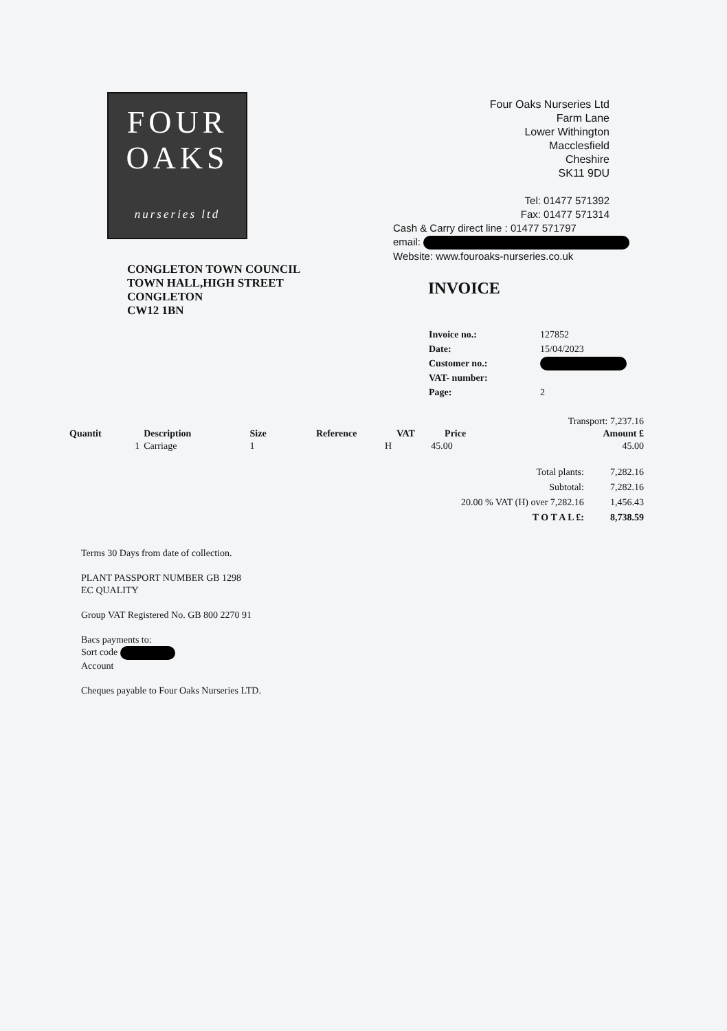FOUR
OAKS
nurseries ltd
Four Oaks Nurseries Ltd
Farm Lane
Lower Withington
Macclesfield
Cheshire
SK11 9DU
Tel: 01477 571392
Fax: 01477 571314
Cash & Carry direct line : 01477 571797
email:
Website: www.fouroaks-nurseries.co.uk
CONGLETON TOWN COUNCIL
TOWN HALL,HIGH STREET
CONGLETON
CW12 1BN
INVOICE
| Invoice no.: | 127852 |
| Date: | 15/04/2023 |
| Customer no.: | |
| VAT- number: | |
| Page: | 2 |
| | | | | | | Transport: 7,237.16 |
| Quantit | Description | Size | Reference | VAT | Price | Amount £ |
| 1 | Carriage | 1 | | H | 45.00 | 45.00 |
| Total plants: | 7,282.16 |
| Subtotal: | 7,282.16 |
| 20.00 % VAT (H) over 7,282.16 | 1,456.43 |
| T O T A L £: | 8,738.59 |
Terms 30 Days from date of collection.
PLANT PASSPORT NUMBER GB 1298
EC QUALITY
Group VAT Registered No. GB 800 2270 91
Bacs payments to:
Sort code
Account
Cheques payable to Four Oaks Nurseries LTD.